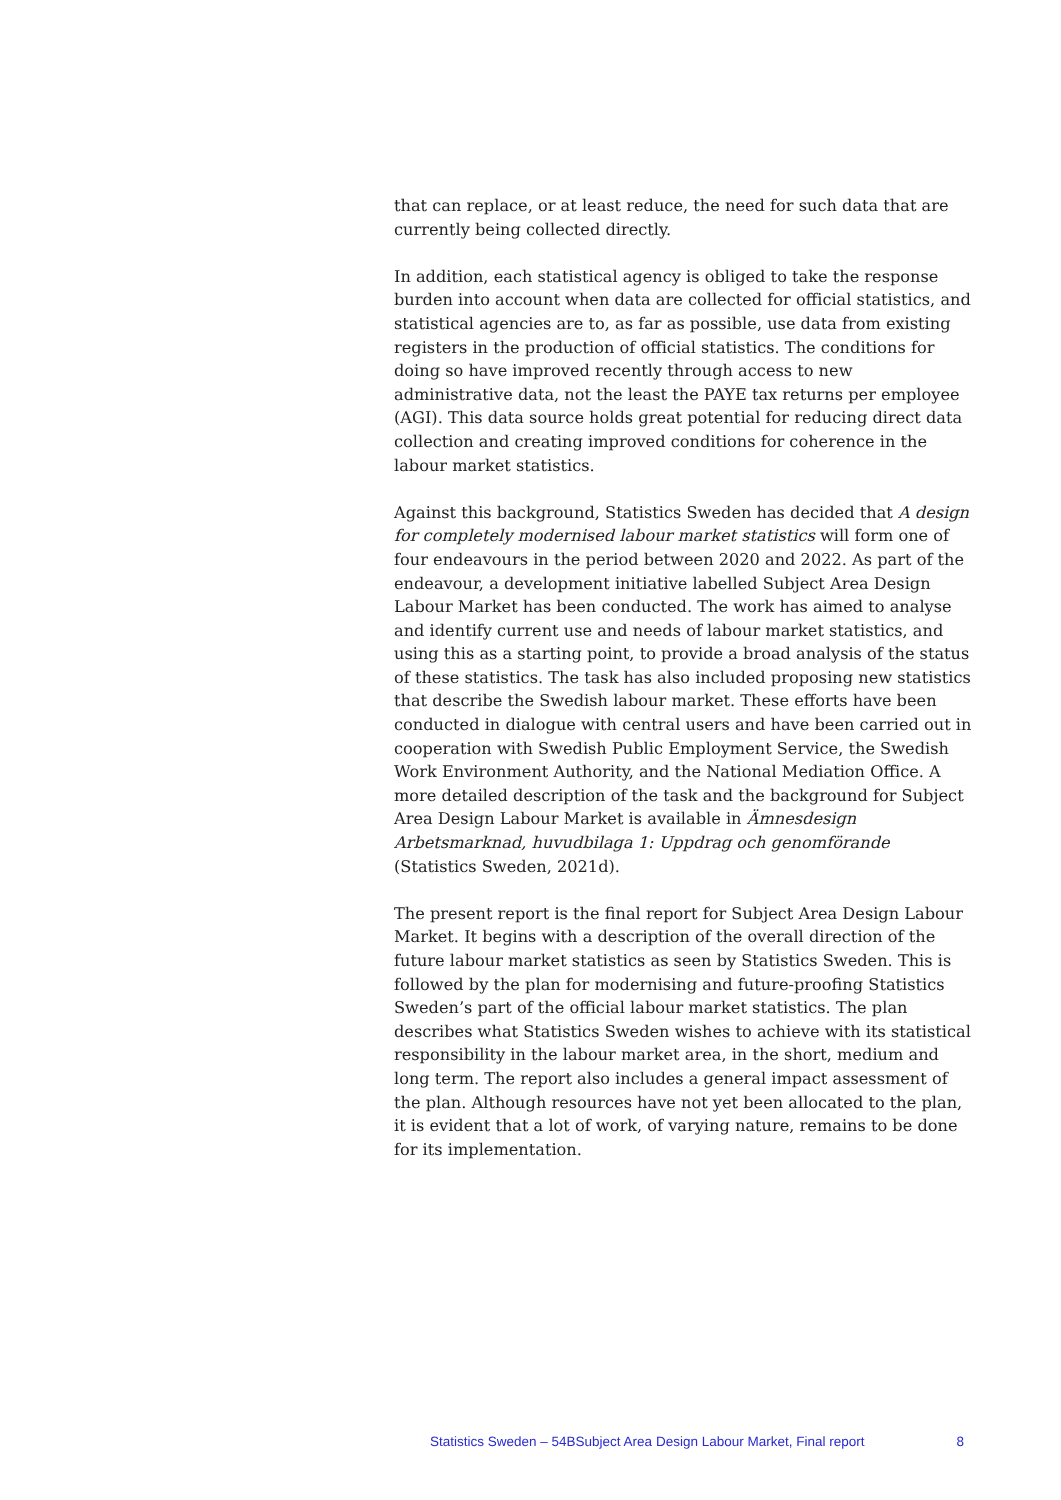that can replace, or at least reduce, the need for such data that are currently being collected directly.
In addition, each statistical agency is obliged to take the response burden into account when data are collected for official statistics, and statistical agencies are to, as far as possible, use data from existing registers in the production of official statistics. The conditions for doing so have improved recently through access to new administrative data, not the least the PAYE tax returns per employee (AGI). This data source holds great potential for reducing direct data collection and creating improved conditions for coherence in the labour market statistics.
Against this background, Statistics Sweden has decided that A design for completely modernised labour market statistics will form one of four endeavours in the period between 2020 and 2022. As part of the endeavour, a development initiative labelled Subject Area Design Labour Market has been conducted. The work has aimed to analyse and identify current use and needs of labour market statistics, and using this as a starting point, to provide a broad analysis of the status of these statistics. The task has also included proposing new statistics that describe the Swedish labour market. These efforts have been conducted in dialogue with central users and have been carried out in cooperation with Swedish Public Employment Service, the Swedish Work Environment Authority, and the National Mediation Office. A more detailed description of the task and the background for Subject Area Design Labour Market is available in Ämnesdesign Arbetsmarknad, huvudbilaga 1: Uppdrag och genomförande (Statistics Sweden, 2021d).
The present report is the final report for Subject Area Design Labour Market. It begins with a description of the overall direction of the future labour market statistics as seen by Statistics Sweden. This is followed by the plan for modernising and future-proofing Statistics Sweden’s part of the official labour market statistics. The plan describes what Statistics Sweden wishes to achieve with its statistical responsibility in the labour market area, in the short, medium and long term. The report also includes a general impact assessment of the plan. Although resources have not yet been allocated to the plan, it is evident that a lot of work, of varying nature, remains to be done for its implementation.
Statistics Sweden – 54BSubject Area Design Labour Market, Final report 8